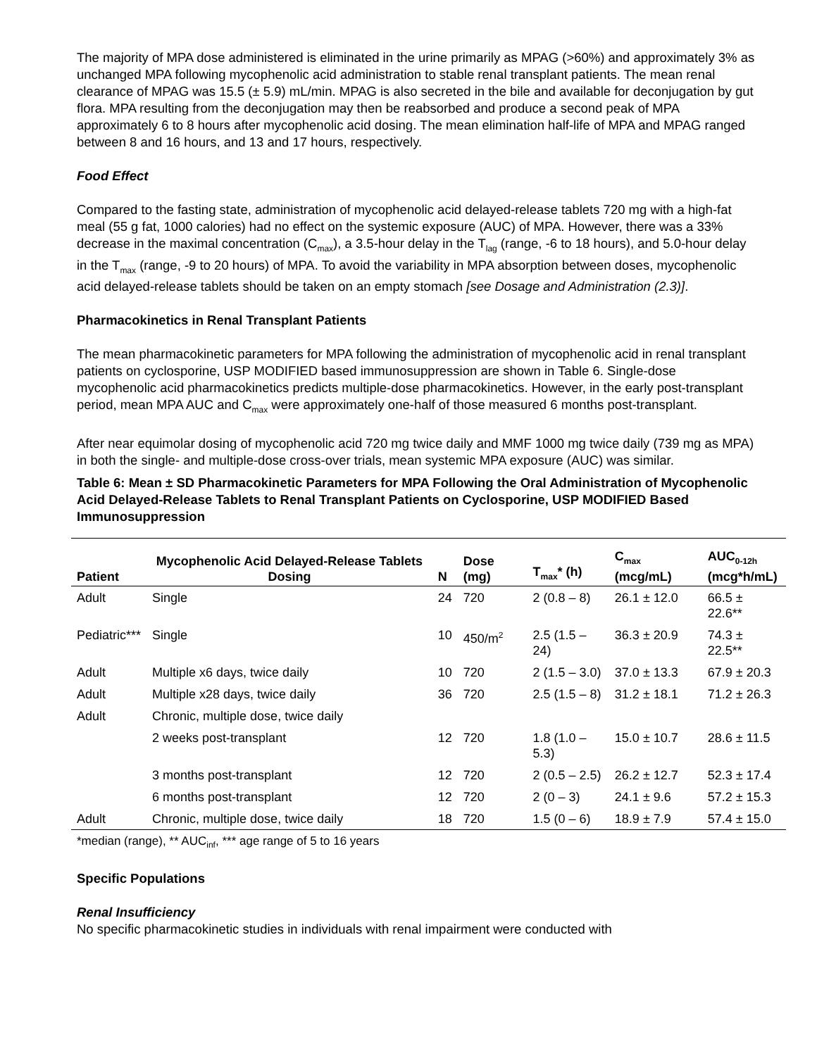The majority of MPA dose administered is eliminated in the urine primarily as MPAG (>60%) and approximately 3% as unchanged MPA following mycophenolic acid administration to stable renal transplant patients. The mean renal clearance of MPAG was 15.5 (± 5.9) mL/min. MPAG is also secreted in the bile and available for deconjugation by gut flora. MPA resulting from the deconjugation may then be reabsorbed and produce a second peak of MPA approximately 6 to 8 hours after mycophenolic acid dosing. The mean elimination half-life of MPA and MPAG ranged between 8 and 16 hours, and 13 and 17 hours, respectively.
Food Effect
Compared to the fasting state, administration of mycophenolic acid delayed-release tablets 720 mg with a high-fat meal (55 g fat, 1000 calories) had no effect on the systemic exposure (AUC) of MPA. However, there was a 33% decrease in the maximal concentration (C<sub>max</sub>), a 3.5-hour delay in the T<sub>lag</sub> (range, -6 to 18 hours), and 5.0-hour delay in the T<sub>max</sub> (range, -9 to 20 hours) of MPA. To avoid the variability in MPA absorption between doses, mycophenolic acid delayed-release tablets should be taken on an empty stomach [see Dosage and Administration (2.3)].
Pharmacokinetics in Renal Transplant Patients
The mean pharmacokinetic parameters for MPA following the administration of mycophenolic acid in renal transplant patients on cyclosporine, USP MODIFIED based immunosuppression are shown in Table 6. Single-dose mycophenolic acid pharmacokinetics predicts multiple-dose pharmacokinetics. However, in the early post-transplant period, mean MPA AUC and C<sub>max</sub> were approximately one-half of those measured 6 months post-transplant.
After near equimolar dosing of mycophenolic acid 720 mg twice daily and MMF 1000 mg twice daily (739 mg as MPA) in both the single- and multiple-dose cross-over trials, mean systemic MPA exposure (AUC) was similar.
Table 6: Mean ± SD Pharmacokinetic Parameters for MPA Following the Oral Administration of Mycophenolic Acid Delayed-Release Tablets to Renal Transplant Patients on Cyclosporine, USP MODIFIED Based Immunosuppression
| Patient | Mycophenolic Acid Delayed-Release Tablets Dosing | N | Dose (mg) | T<sub>max</sub>* (h) | C<sub>max</sub> (mcg/mL) | AUC<sub>0-12h</sub> (mcg*h/mL) |
| --- | --- | --- | --- | --- | --- | --- |
| Adult | Single | 24 | 720 | 2 (0.8 – 8) | 26.1 ± 12.0 | 66.5 ± 22.6** |
| Pediatric*** | Single | 10 | 450/m<sup>2</sup> | 2.5 (1.5 –24) | 36.3 ± 20.9 | 74.3 ± 22.5** |
| Adult | Multiple x6 days, twice daily | 10 | 720 | 2 (1.5 – 3.0) | 37.0 ± 13.3 | 67.9 ± 20.3 |
| Adult | Multiple x28 days, twice daily | 36 | 720 | 2.5 (1.5 – 8) | 31.2 ± 18.1 | 71.2 ± 26.3 |
| Adult | Chronic, multiple dose, twice daily | | | | | |
| | 2 weeks post-transplant | 12 | 720 | 1.8 (1.0 – 5.3) | 15.0 ± 10.7 | 28.6 ± 11.5 |
| | 3 months post-transplant | 12 | 720 | 2 (0.5 – 2.5) | 26.2 ± 12.7 | 52.3 ± 17.4 |
| | 6 months post-transplant | 12 | 720 | 2 (0 – 3) | 24.1 ± 9.6 | 57.2 ± 15.3 |
| Adult | Chronic, multiple dose, twice daily | 18 | 720 | 1.5 (0 – 6) | 18.9 ± 7.9 | 57.4 ± 15.0 |
*median (range), ** AUC<sub>inf</sub>, *** age range of 5 to 16 years
Specific Populations
Renal Insufficiency
No specific pharmacokinetic studies in individuals with renal impairment were conducted with